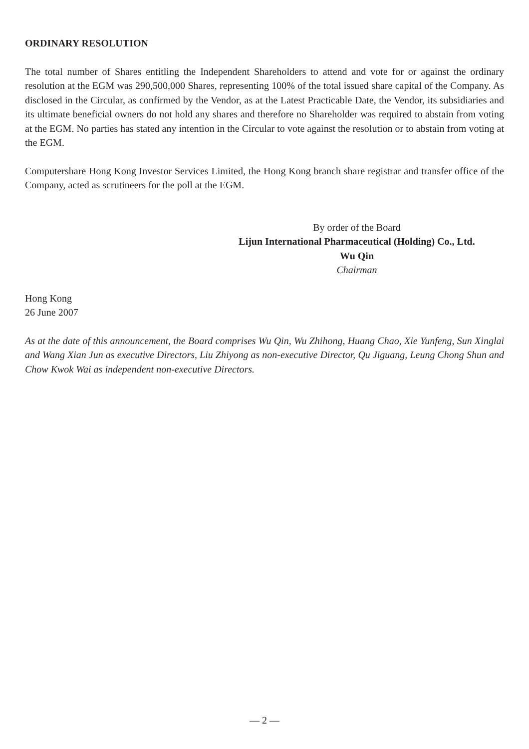ORDINARY RESOLUTION
The total number of Shares entitling the Independent Shareholders to attend and vote for or against the ordinary resolution at the EGM was 290,500,000 Shares, representing 100% of the total issued share capital of the Company. As disclosed in the Circular, as confirmed by the Vendor, as at the Latest Practicable Date, the Vendor, its subsidiaries and its ultimate beneficial owners do not hold any shares and therefore no Shareholder was required to abstain from voting at the EGM. No parties has stated any intention in the Circular to vote against the resolution or to abstain from voting at the EGM.
Computershare Hong Kong Investor Services Limited, the Hong Kong branch share registrar and transfer office of the Company, acted as scrutineers for the poll at the EGM.
By order of the Board
Lijun International Pharmaceutical (Holding) Co., Ltd.
Wu Qin
Chairman
Hong Kong
26 June 2007
As at the date of this announcement, the Board comprises Wu Qin, Wu Zhihong, Huang Chao, Xie Yunfeng, Sun Xinglai and Wang Xian Jun as executive Directors, Liu Zhiyong as non-executive Director, Qu Jiguang, Leung Chong Shun and Chow Kwok Wai as independent non-executive Directors.
— 2 —